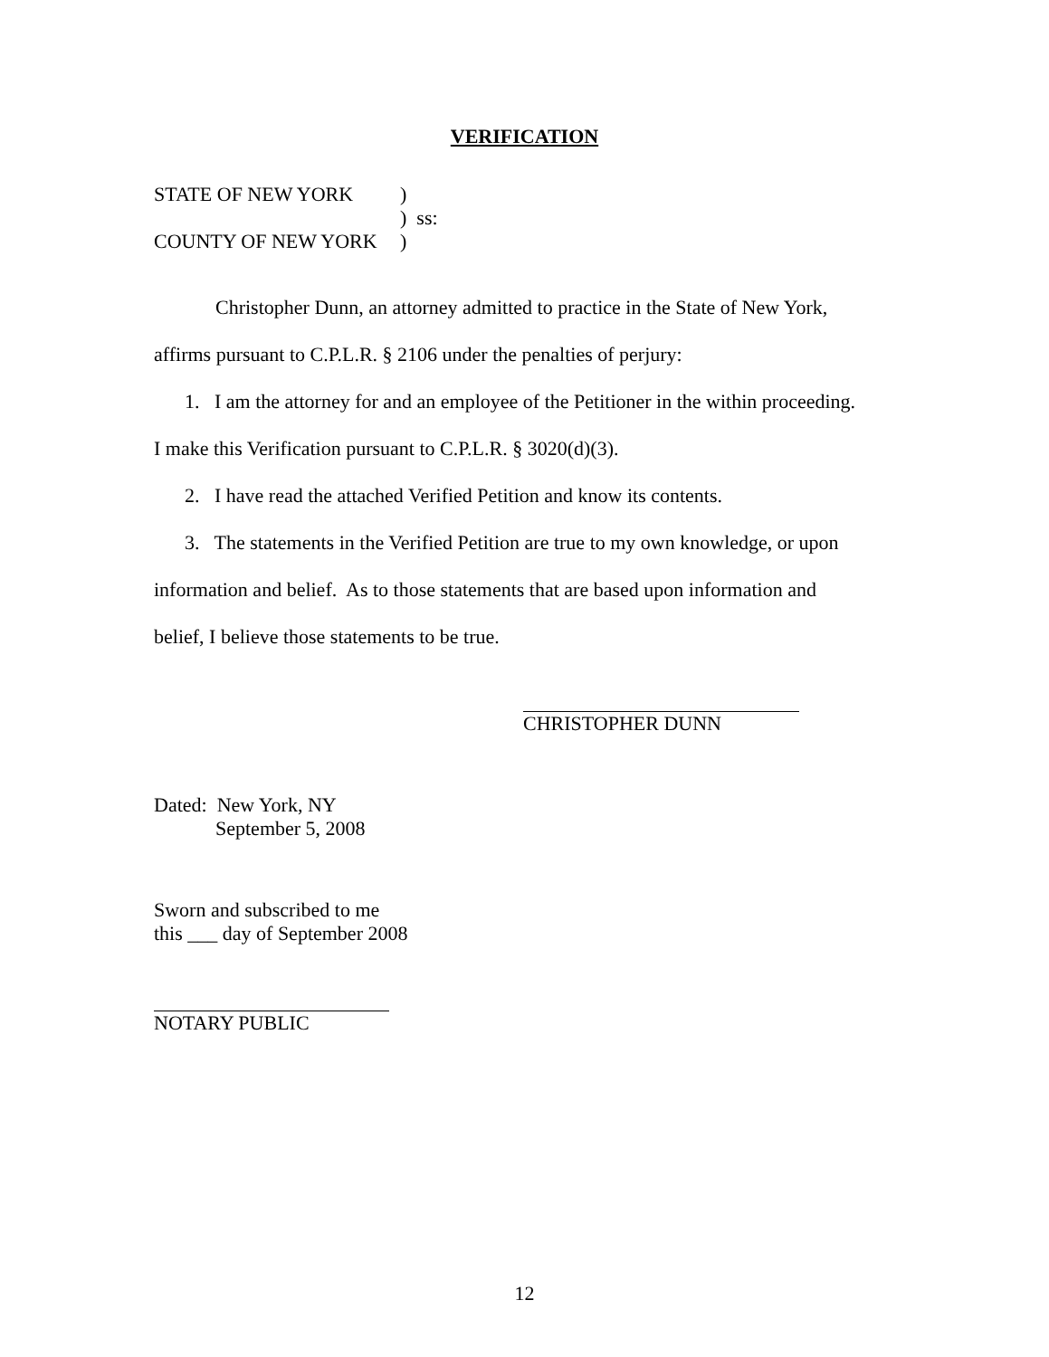VERIFICATION
STATE OF NEW YORK)
) ss:
COUNTY OF NEW YORK)
Christopher Dunn, an attorney admitted to practice in the State of New York,
affirms pursuant to C.P.L.R. § 2106 under the penalties of perjury:
1. I am the attorney for and an employee of the Petitioner in the within proceeding.
I make this Verification pursuant to C.P.L.R. § 3020(d)(3).
2. I have read the attached Verified Petition and know its contents.
3. The statements in the Verified Petition are true to my own knowledge, or upon
information and belief. As to those statements that are based upon information and
belief, I believe those statements to be true.
CHRISTOPHER DUNN
Dated: New York, NY
September 5, 2008
Sworn and subscribed to me
this ___ day of September 2008
NOTARY PUBLIC
12